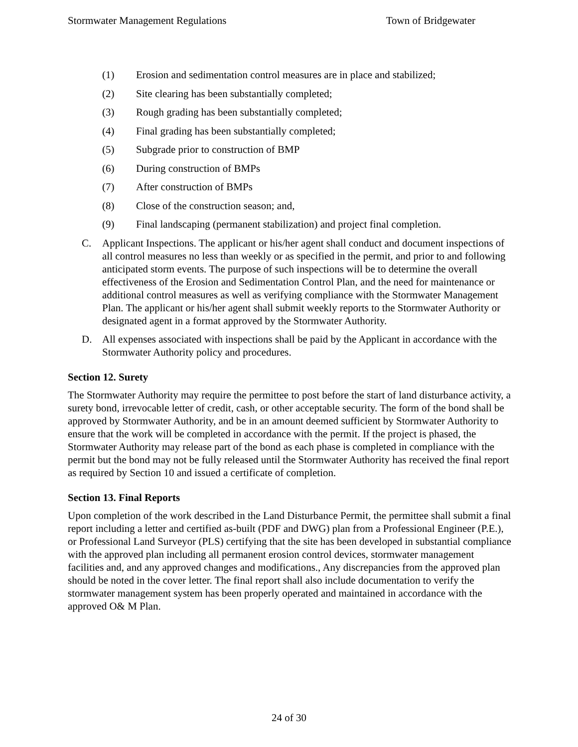Stormwater Management Regulations Town of Bridgewater
(1) Erosion and sedimentation control measures are in place and stabilized;
(2) Site clearing has been substantially completed;
(3) Rough grading has been substantially completed;
(4) Final grading has been substantially completed;
(5) Subgrade prior to construction of BMP
(6) During construction of BMPs
(7) After construction of BMPs
(8) Close of the construction season; and,
(9) Final landscaping (permanent stabilization) and project final completion.
C. Applicant Inspections. The applicant or his/her agent shall conduct and document inspections of all control measures no less than weekly or as specified in the permit, and prior to and following anticipated storm events. The purpose of such inspections will be to determine the overall effectiveness of the Erosion and Sedimentation Control Plan, and the need for maintenance or additional control measures as well as verifying compliance with the Stormwater Management Plan. The applicant or his/her agent shall submit weekly reports to the Stormwater Authority or designated agent in a format approved by the Stormwater Authority.
D. All expenses associated with inspections shall be paid by the Applicant in accordance with the Stormwater Authority policy and procedures.
Section 12. Surety
The Stormwater Authority may require the permittee to post before the start of land disturbance activity, a surety bond, irrevocable letter of credit, cash, or other acceptable security. The form of the bond shall be approved by Stormwater Authority, and be in an amount deemed sufficient by Stormwater Authority to ensure that the work will be completed in accordance with the permit. If the project is phased, the Stormwater Authority may release part of the bond as each phase is completed in compliance with the permit but the bond may not be fully released until the Stormwater Authority has received the final report as required by Section 10 and issued a certificate of completion.
Section 13. Final Reports
Upon completion of the work described in the Land Disturbance Permit, the permittee shall submit a final report including a letter and certified as-built (PDF and DWG) plan from a Professional Engineer (P.E.), or Professional Land Surveyor (PLS) certifying that the site has been developed in substantial compliance with the approved plan including all permanent erosion control devices, stormwater management facilities and, and any approved changes and modifications., Any discrepancies from the approved plan should be noted in the cover letter. The final report shall also include documentation to verify the stormwater management system has been properly operated and maintained in accordance with the approved O& M Plan.
24 of 30